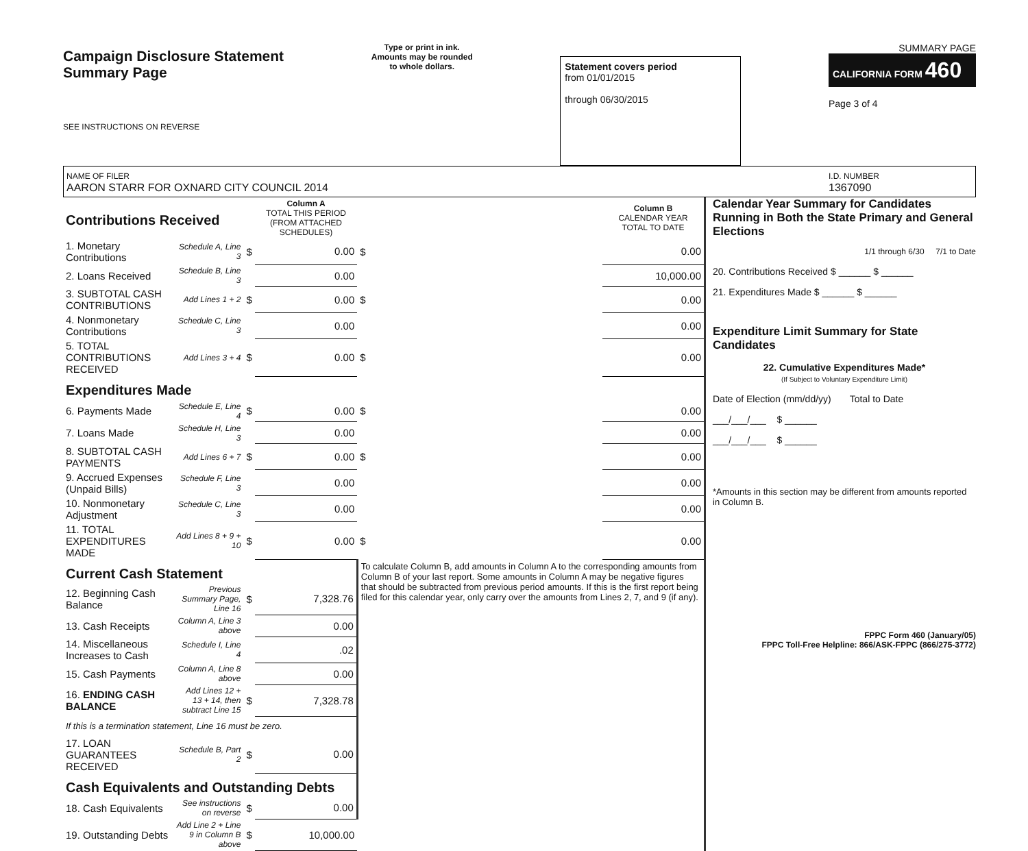Campaign Disclosure Statement
Summary Page
SEE INSTRUCTIONS ON REVERSE
Type or print in ink.
Amounts may be rounded
to whole dollars.
Statement covers period
from 01/01/2015
through 06/30/2015
SUMMARY PAGE
CALIFORNIA FORM 460
Page 3 of 4
NAME OF FILER
AARON STARR FOR OXNARD CITY COUNCIL 2014
I.D. NUMBER
1367090
| Contributions Received | | | Column A TOTAL THIS PERIOD (FROM ATTACHED SCHEDULES) | | Column B CALENDAR YEAR TOTAL TO DATE |
| 1. Monetary Contributions | Schedule A, Line 3 | $ | 0.00 | $ | 0.00 |
| 2. Loans Received | Schedule B, Line 3 | | 0.00 | | 10,000.00 |
| 3. SUBTOTAL CASH CONTRIBUTIONS | Add Lines 1 + 2 | $ | 0.00 | $ | 0.00 |
| 4. Nonmonetary Contributions | Schedule C, Line 3 | | 0.00 | | 0.00 |
| 5. TOTAL CONTRIBUTIONS RECEIVED | Add Lines 3 + 4 | $ | 0.00 | $ | 0.00 |
| Expenditures Made | | | | | |
| 6. Payments Made | Schedule E, Line 4 | $ | 0.00 | $ | 0.00 |
| 7. Loans Made | Schedule H, Line 3 | | 0.00 | | 0.00 |
| 8. SUBTOTAL CASH PAYMENTS | Add Lines 6 + 7 | $ | 0.00 | $ | 0.00 |
| 9. Accrued Expenses (Unpaid Bills) | Schedule F, Line 3 | | 0.00 | | 0.00 |
| 10. Nonmonetary Adjustment | Schedule C, Line 3 | | 0.00 | | 0.00 |
| 11. TOTAL EXPENDITURES MADE | Add Lines 8 + 9 + 10 | $ | 0.00 | $ | 0.00 |
| Current Cash Statement | | | | To calculate Column B, add amounts in Column A to the corresponding amounts from Column B of your last report. Some amounts in Column A may be negative figures that should be subtracted from previous period amounts. If this is the first report being filed for this calendar year, only carry over the amounts from Lines 2, 7, and 9 (if any). | |
| 12. Beginning Cash Balance | Previous Summary Page, Line 16 | $ | 7,328.76 | | |
| 13. Cash Receipts | Column A, Line 3 above | | 0.00 | | |
| 14. Miscellaneous Increases to Cash | Schedule I, Line 4 | | .02 | | |
| 15. Cash Payments | Column A, Line 8 above | | 0.00 | | |
| 16. ENDING CASH BALANCE | Add Lines 12 + 13 + 14, then subtract Line 15 | $ | 7,328.78 | | |
| If this is a termination statement, Line 16 must be zero. | | | | | |
| 17. LOAN GUARANTEES RECEIVED | Schedule B, Part 2 | $ | 0.00 | | |
| Cash Equivalents and Outstanding Debts | | | | | |
| 18. Cash Equivalents | See instructions on reverse | $ | 0.00 | | |
| 19. Outstanding Debts | Add Line 2 + Line 9 in Column B above | $ | 10,000.00 | | |
Calendar Year Summary for Candidates Running in Both the State Primary and General Elections
1/1 through 6/30 7/1 to Date
20. Contributions Received $ ______ $ ______
21. Expenditures Made $ ______ $ ______
Expenditure Limit Summary for State Candidates
22. Cumulative Expenditures Made*
(If Subject to Voluntary Expenditure Limit)
Date of Election (mm/dd/yy) Total to Date
___/___/___ $ ______
___/___/___ $ ______
*Amounts in this section may be different from amounts reported in Column B.
FPPC Form 460 (January/05)
FPPC Toll-Free Helpline: 866/ASK-FPPC (866/275-3772)